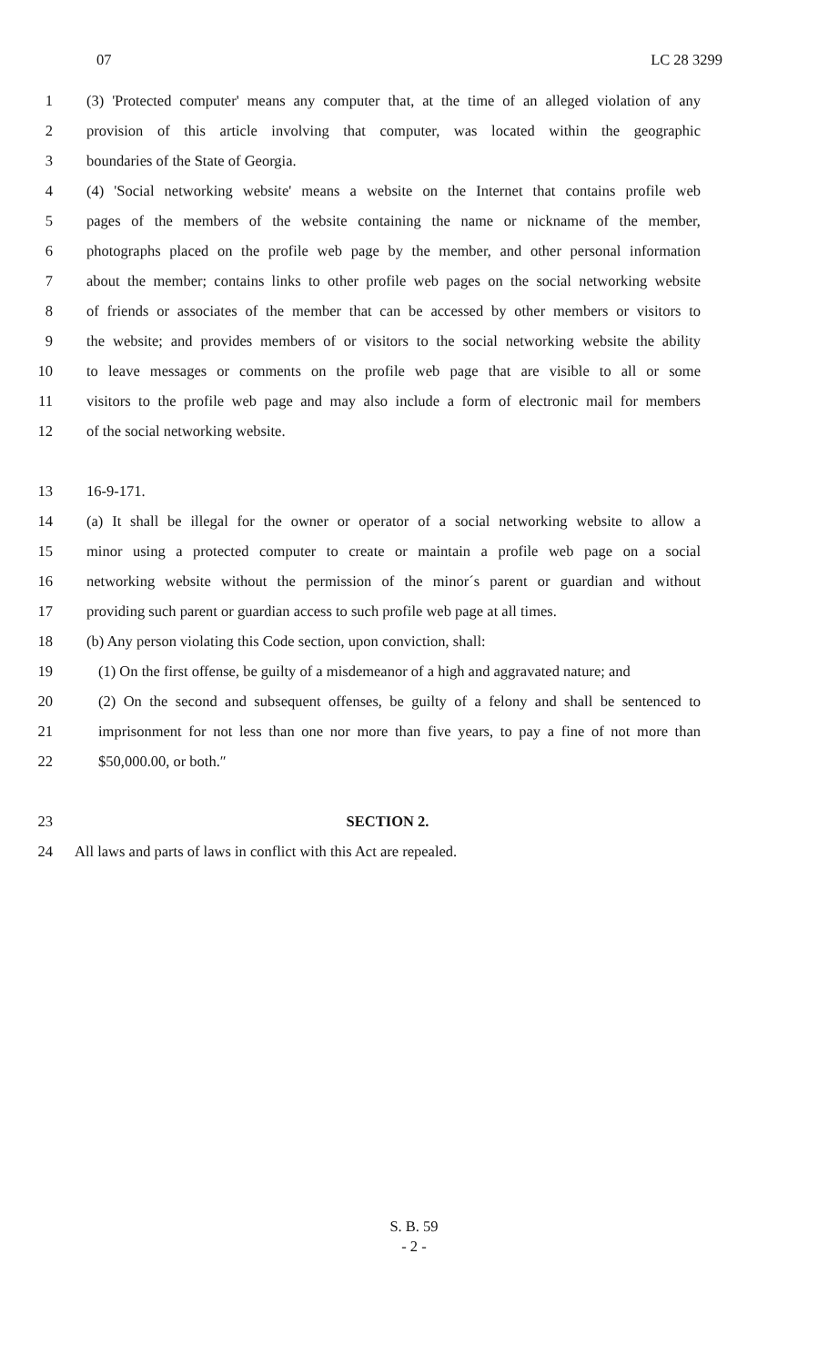07 LC 28 3299
1 (3) 'Protected computer' means any computer that, at the time of an alleged violation of any
2 provision of this article involving that computer, was located within the geographic
3 boundaries of the State of Georgia.
4 (4) 'Social networking website' means a website on the Internet that contains profile web
5 pages of the members of the website containing the name or nickname of the member,
6 photographs placed on the profile web page by the member, and other personal information
7 about the member; contains links to other profile web pages on the social networking website
8 of friends or associates of the member that can be accessed by other members or visitors to
9 the website; and provides members of or visitors to the social networking website the ability
10 to leave messages or comments on the profile web page that are visible to all or some
11 visitors to the profile web page and may also include a form of electronic mail for members
12 of the social networking website.
13 16-9-171.
14 (a) It shall be illegal for the owner or operator of a social networking website to allow a
15 minor using a protected computer to create or maintain a profile web page on a social
16 networking website without the permission of the minor´s parent or guardian and without
17 providing such parent or guardian access to such profile web page at all times.
18 (b) Any person violating this Code section, upon conviction, shall:
19 (1) On the first offense, be guilty of a misdemeanor of a high and aggravated nature; and
20 (2) On the second and subsequent offenses, be guilty of a felony and shall be sentenced to
21 imprisonment for not less than one nor more than five years, to pay a fine of not more than
22 $50,000.00, or both.″
23 SECTION 2.
24 All laws and parts of laws in conflict with this Act are repealed.
S. B. 59
- 2 -